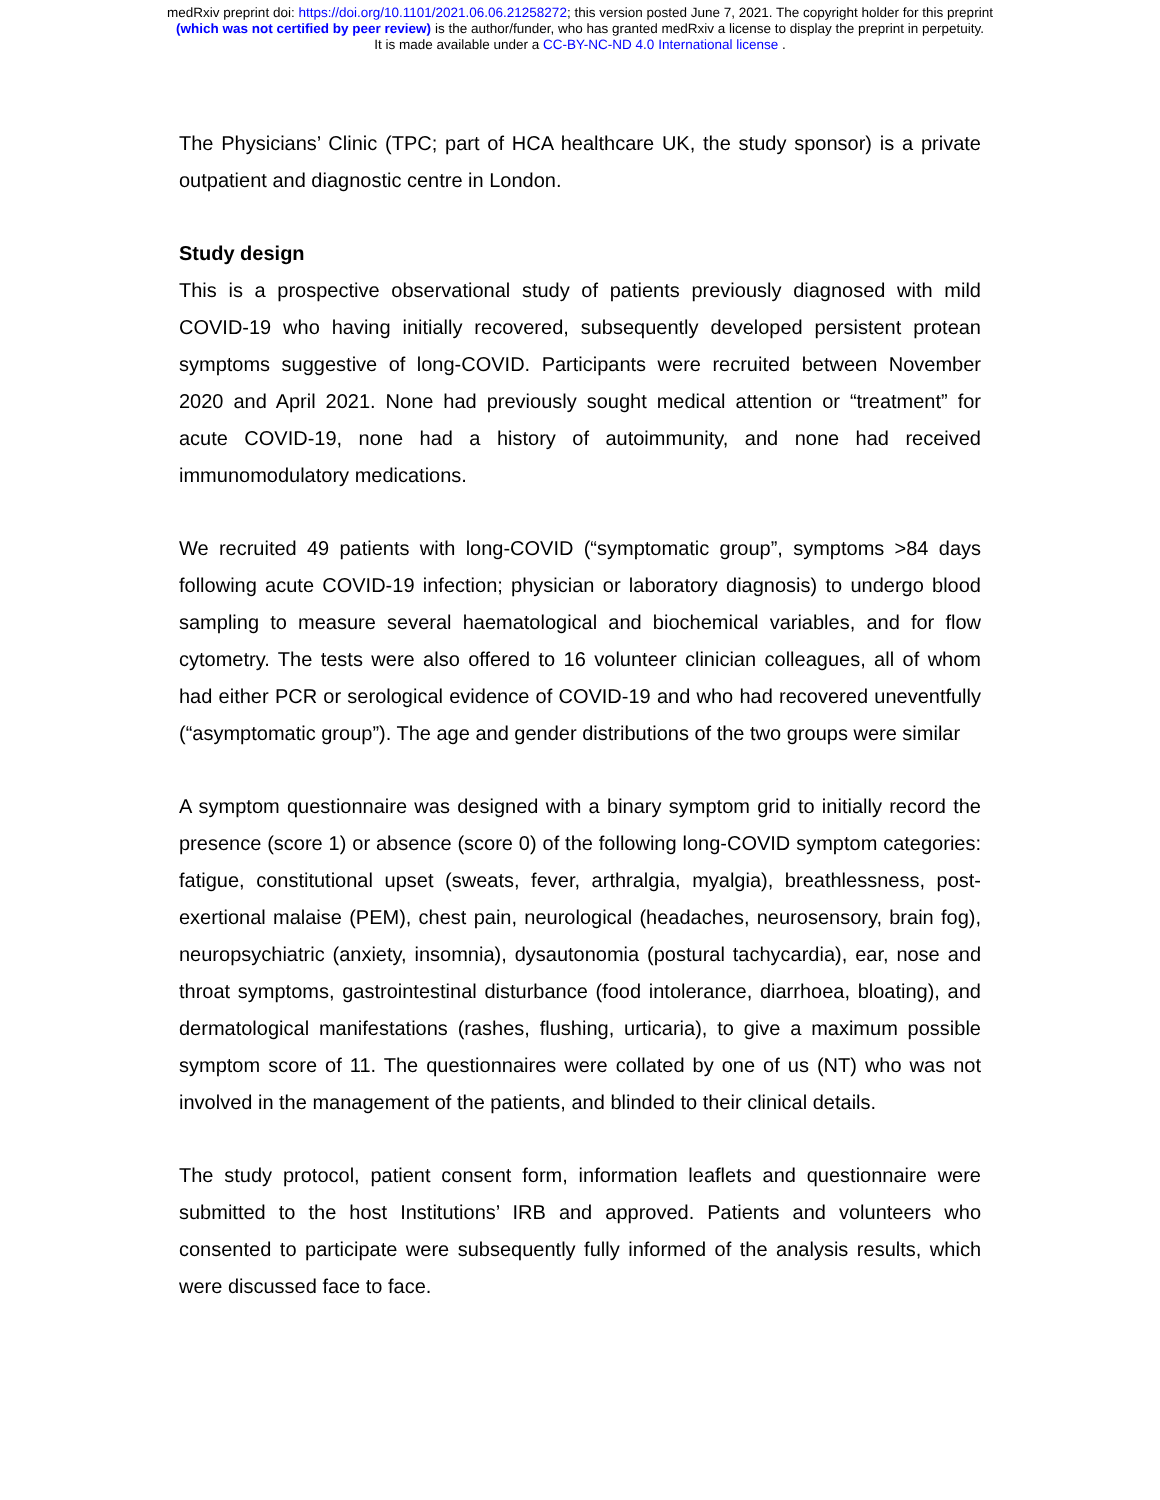medRxiv preprint doi: https://doi.org/10.1101/2021.06.06.21258272; this version posted June 7, 2021. The copyright holder for this preprint
(which was not certified by peer review) is the author/funder, who has granted medRxiv a license to display the preprint in perpetuity.
It is made available under a CC-BY-NC-ND 4.0 International license .
The Physicians’ Clinic (TPC; part of HCA healthcare UK, the study sponsor) is a private outpatient and diagnostic centre in London.
Study design
This is a prospective observational study of patients previously diagnosed with mild COVID-19 who having initially recovered, subsequently developed persistent protean symptoms suggestive of long-COVID. Participants were recruited between November 2020 and April 2021. None had previously sought medical attention or “treatment” for acute COVID-19, none had a history of autoimmunity, and none had received immunomodulatory medications.
We recruited 49 patients with long-COVID (“symptomatic group”, symptoms >84 days following acute COVID-19 infection; physician or laboratory diagnosis) to undergo blood sampling to measure several haematological and biochemical variables, and for flow cytometry. The tests were also offered to 16 volunteer clinician colleagues, all of whom had either PCR or serological evidence of COVID-19 and who had recovered uneventfully (“asymptomatic group”). The age and gender distributions of the two groups were similar
A symptom questionnaire was designed with a binary symptom grid to initially record the presence (score 1) or absence (score 0) of the following long-COVID symptom categories: fatigue, constitutional upset (sweats, fever, arthralgia, myalgia), breathlessness, post-exertional malaise (PEM), chest pain, neurological (headaches, neurosensory, brain fog), neuropsychiatric (anxiety, insomnia), dysautonomia (postural tachycardia), ear, nose and throat symptoms, gastrointestinal disturbance (food intolerance, diarrhoea, bloating), and dermatological manifestations (rashes, flushing, urticaria), to give a maximum possible symptom score of 11. The questionnaires were collated by one of us (NT) who was not involved in the management of the patients, and blinded to their clinical details.
The study protocol, patient consent form, information leaflets and questionnaire were submitted to the host Institutions’ IRB and approved. Patients and volunteers who consented to participate were subsequently fully informed of the analysis results, which were discussed face to face.